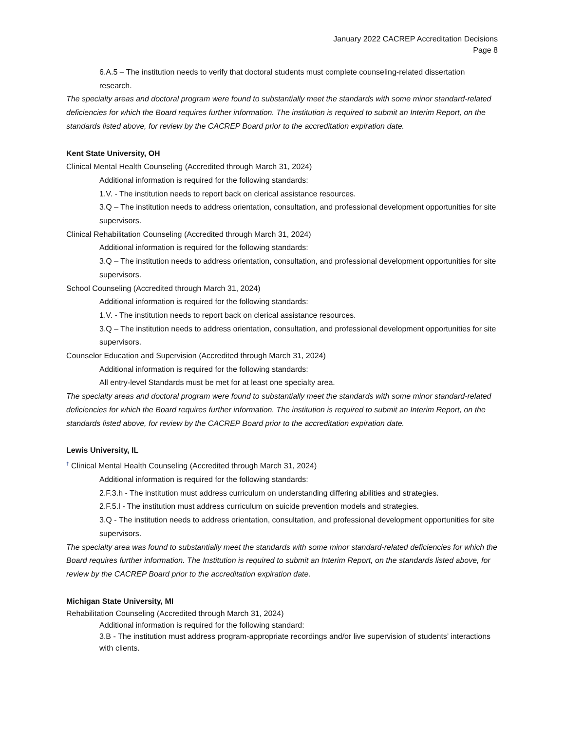January 2022 CACREP Accreditation Decisions
Page 8
6.A.5 – The institution needs to verify that doctoral students must complete counseling-related dissertation research.
The specialty areas and doctoral program were found to substantially meet the standards with some minor standard-related deficiencies for which the Board requires further information. The institution is required to submit an Interim Report, on the standards listed above, for review by the CACREP Board prior to the accreditation expiration date.
Kent State University, OH
Clinical Mental Health Counseling (Accredited through March 31, 2024)
Additional information is required for the following standards:
1.V. - The institution needs to report back on clerical assistance resources.
3.Q – The institution needs to address orientation, consultation, and professional development opportunities for site supervisors.
Clinical Rehabilitation Counseling (Accredited through March 31, 2024)
Additional information is required for the following standards:
3.Q – The institution needs to address orientation, consultation, and professional development opportunities for site supervisors.
School Counseling (Accredited through March 31, 2024)
Additional information is required for the following standards:
1.V. - The institution needs to report back on clerical assistance resources.
3.Q – The institution needs to address orientation, consultation, and professional development opportunities for site supervisors.
Counselor Education and Supervision (Accredited through March 31, 2024)
Additional information is required for the following standards:
All entry-level Standards must be met for at least one specialty area.
The specialty areas and doctoral program were found to substantially meet the standards with some minor standard-related deficiencies for which the Board requires further information. The institution is required to submit an Interim Report, on the standards listed above, for review by the CACREP Board prior to the accreditation expiration date.
Lewis University, IL
<sup>†</sup> Clinical Mental Health Counseling (Accredited through March 31, 2024)
Additional information is required for the following standards:
2.F.3.h - The institution must address curriculum on understanding differing abilities and strategies.
2.F.5.l - The institution must address curriculum on suicide prevention models and strategies.
3.Q - The institution needs to address orientation, consultation, and professional development opportunities for site supervisors.
The specialty area was found to substantially meet the standards with some minor standard-related deficiencies for which the Board requires further information. The Institution is required to submit an Interim Report, on the standards listed above, for review by the CACREP Board prior to the accreditation expiration date.
Michigan State University, MI
Rehabilitation Counseling (Accredited through March 31, 2024)
Additional information is required for the following standard:
3.B - The institution must address program-appropriate recordings and/or live supervision of students’ interactions with clients.